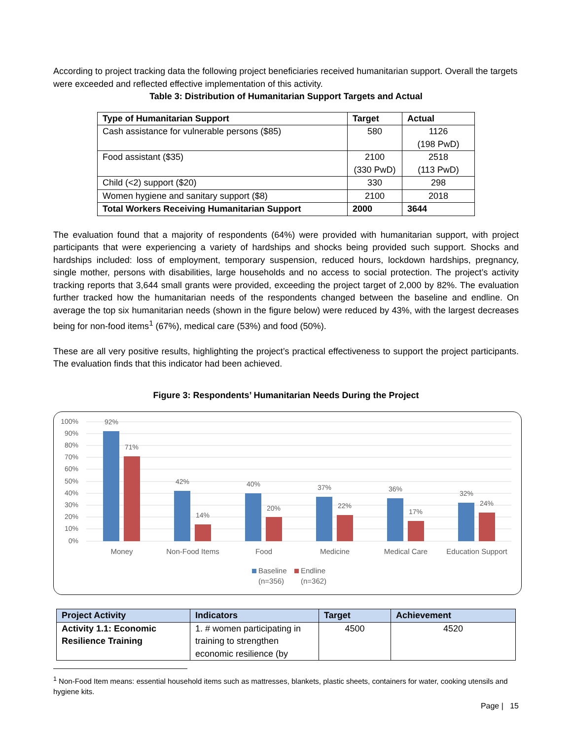According to project tracking data the following project beneficiaries received humanitarian support. Overall the targets were exceeded and reflected effective implementation of this activity.
Table 3: Distribution of Humanitarian Support Targets and Actual
| Type of Humanitarian Support | Target | Actual |
| --- | --- | --- |
| Cash assistance for vulnerable persons ($85) | 580 | 1126 (198 PwD) |
| Food assistant ($35) | 2100 (330 PwD) | 2518 (113 PwD) |
| Child (<2) support ($20) | 330 | 298 |
| Women hygiene and sanitary support ($8) | 2100 | 2018 |
| Total Workers Receiving Humanitarian Support | 2000 | 3644 |
The evaluation found that a majority of respondents (64%) were provided with humanitarian support, with project participants that were experiencing a variety of hardships and shocks being provided such support. Shocks and hardships included: loss of employment, temporary suspension, reduced hours, lockdown hardships, pregnancy, single mother, persons with disabilities, large households and no access to social protection. The project’s activity tracking reports that 3,644 small grants were provided, exceeding the project target of 2,000 by 82%. The evaluation further tracked how the humanitarian needs of the respondents changed between the baseline and endline. On average the top six humanitarian needs (shown in the figure below) were reduced by 43%, with the largest decreases being for non-food items<sup>1</sup> (67%), medical care (53%) and food (50%).
These are all very positive results, highlighting the project’s practical effectiveness to support the project participants. The evaluation finds that this indicator had been achieved.
Figure 3: Respondents’ Humanitarian Needs During the Project
100%
90%
80%
70%
60%
50%
40%
30%
20%
10%
0%
92%
71%
42%
14%
40%
20%
37%
22%
36%
17%
32%
24%
Money
Non-Food Items
Food
Medicine
Medical Care
Education Support
Baseline
(n=356)
Endline
(n=362)
| Project Activity | Indicators | Target | Achievement |
| --- | --- | --- | --- |
| Activity 1.1: Economic Resilience Training | 1. # women participating in training to strengthen economic resilience (by | 4500 | 4520 |
<sup>1</sup> Non-Food Item means: essential household items such as mattresses, blankets, plastic sheets, containers for water, cooking utensils and hygiene kits.
Page | 15